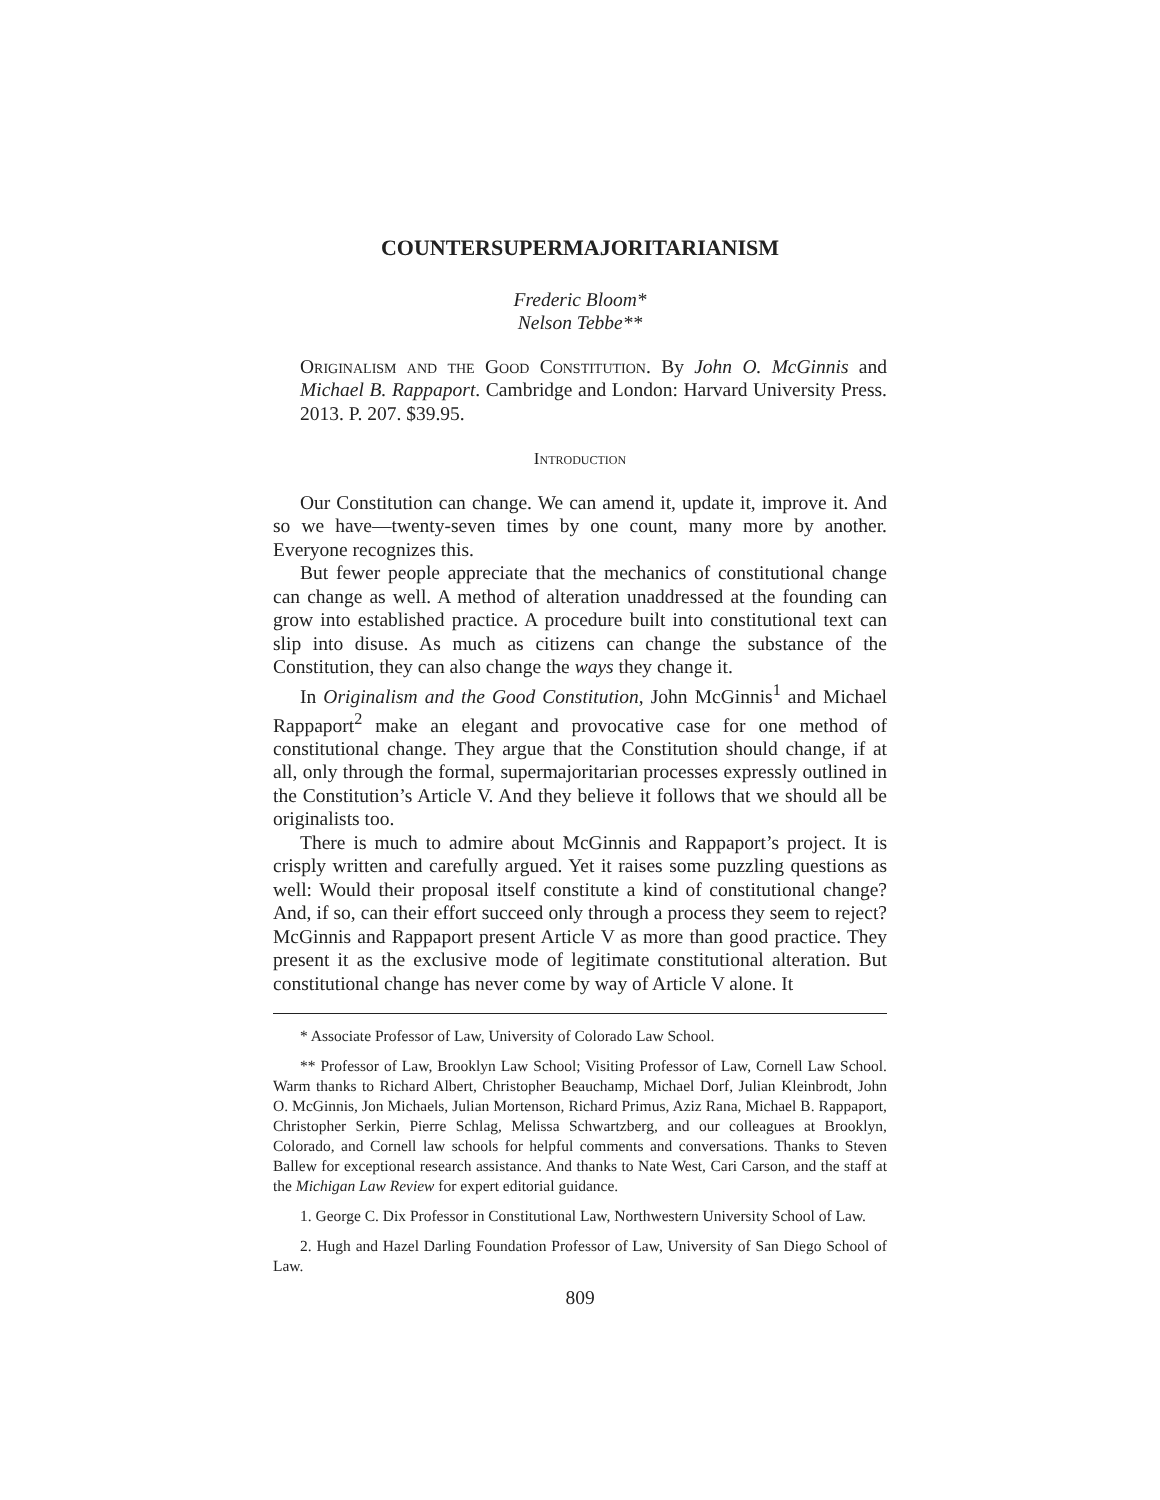COUNTERSUPERMAJORITARIANISM
Frederic Bloom*
Nelson Tebbe**
Originalism and the Good Constitution. By John O. McGinnis and Michael B. Rappaport. Cambridge and London: Harvard University Press. 2013. P. 207. $39.95.
Introduction
Our Constitution can change. We can amend it, update it, improve it. And so we have—twenty-seven times by one count, many more by another. Everyone recognizes this.
But fewer people appreciate that the mechanics of constitutional change can change as well. A method of alteration unaddressed at the founding can grow into established practice. A procedure built into constitutional text can slip into disuse. As much as citizens can change the substance of the Constitution, they can also change the ways they change it.
In Originalism and the Good Constitution, John McGinnis<sup>1</sup> and Michael Rappaport<sup>2</sup> make an elegant and provocative case for one method of constitutional change. They argue that the Constitution should change, if at all, only through the formal, supermajoritarian processes expressly outlined in the Constitution’s Article V. And they believe it follows that we should all be originalists too.
There is much to admire about McGinnis and Rappaport’s project. It is crisply written and carefully argued. Yet it raises some puzzling questions as well: Would their proposal itself constitute a kind of constitutional change? And, if so, can their effort succeed only through a process they seem to reject? McGinnis and Rappaport present Article V as more than good practice. They present it as the exclusive mode of legitimate constitutional alteration. But constitutional change has never come by way of Article V alone. It
* Associate Professor of Law, University of Colorado Law School.
** Professor of Law, Brooklyn Law School; Visiting Professor of Law, Cornell Law School. Warm thanks to Richard Albert, Christopher Beauchamp, Michael Dorf, Julian Kleinbrodt, John O. McGinnis, Jon Michaels, Julian Mortenson, Richard Primus, Aziz Rana, Michael B. Rappaport, Christopher Serkin, Pierre Schlag, Melissa Schwartzberg, and our colleagues at Brooklyn, Colorado, and Cornell law schools for helpful comments and conversations. Thanks to Steven Ballew for exceptional research assistance. And thanks to Nate West, Cari Carson, and the staff at the Michigan Law Review for expert editorial guidance.
1. George C. Dix Professor in Constitutional Law, Northwestern University School of Law.
2. Hugh and Hazel Darling Foundation Professor of Law, University of San Diego School of Law.
809